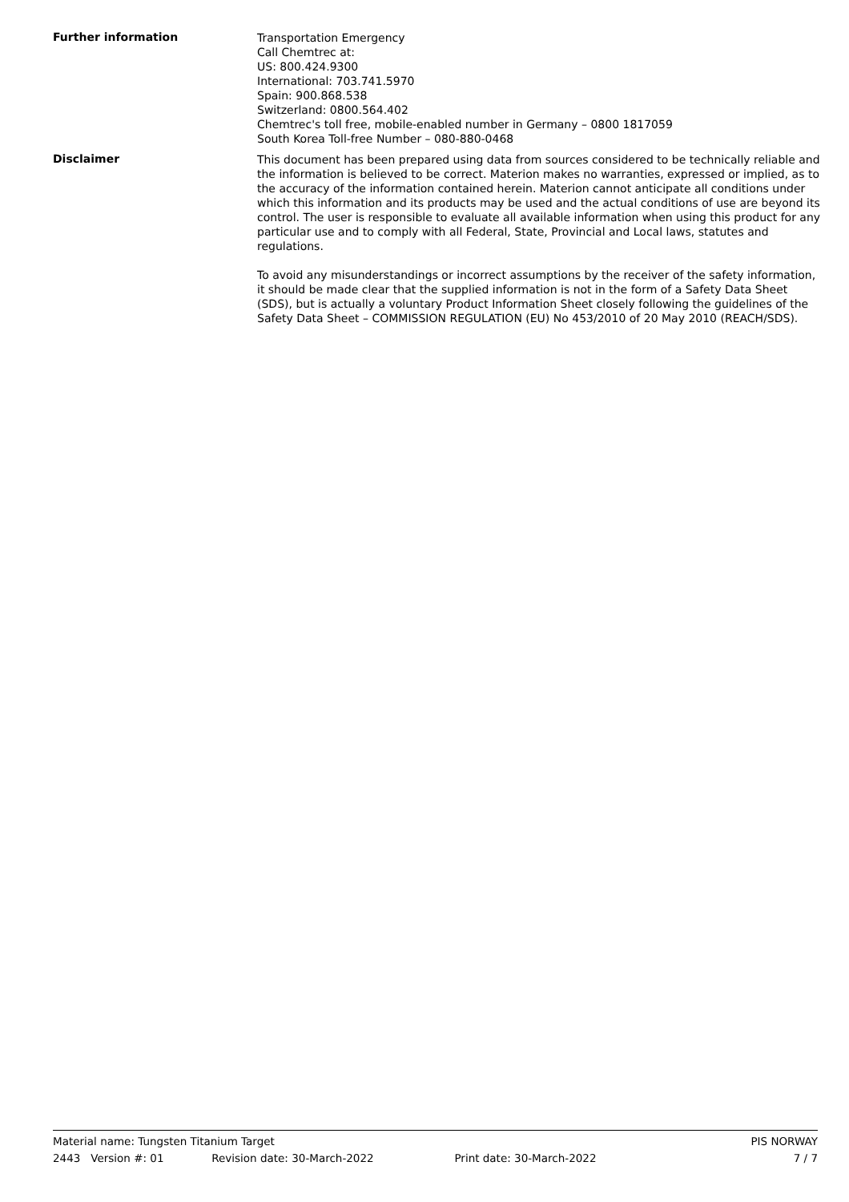Further information
Transportation Emergency
Call Chemtrec at:
US: 800.424.9300
International: 703.741.5970
Spain: 900.868.538
Switzerland: 0800.564.402
Chemtrec's toll free, mobile-enabled number in Germany – 0800 1817059
South Korea Toll-free Number – 080-880-0468
Disclaimer
This document has been prepared using data from sources considered to be technically reliable and the information is believed to be correct. Materion makes no warranties, expressed or implied, as to the accuracy of the information contained herein. Materion cannot anticipate all conditions under which this information and its products may be used and the actual conditions of use are beyond its control. The user is responsible to evaluate all available information when using this product for any particular use and to comply with all Federal, State, Provincial and Local laws, statutes and regulations.
To avoid any misunderstandings or incorrect assumptions by the receiver of the safety information, it should be made clear that the supplied information is not in the form of a Safety Data Sheet (SDS), but is actually a voluntary Product Information Sheet closely following the guidelines of the Safety Data Sheet – COMMISSION REGULATION (EU) No 453/2010 of 20 May 2010 (REACH/SDS).
Material name: Tungsten Titanium Target PIS NORWAY
2443 Version #: 01 Revision date: 30-March-2022 Print date: 30-March-2022 7 / 7